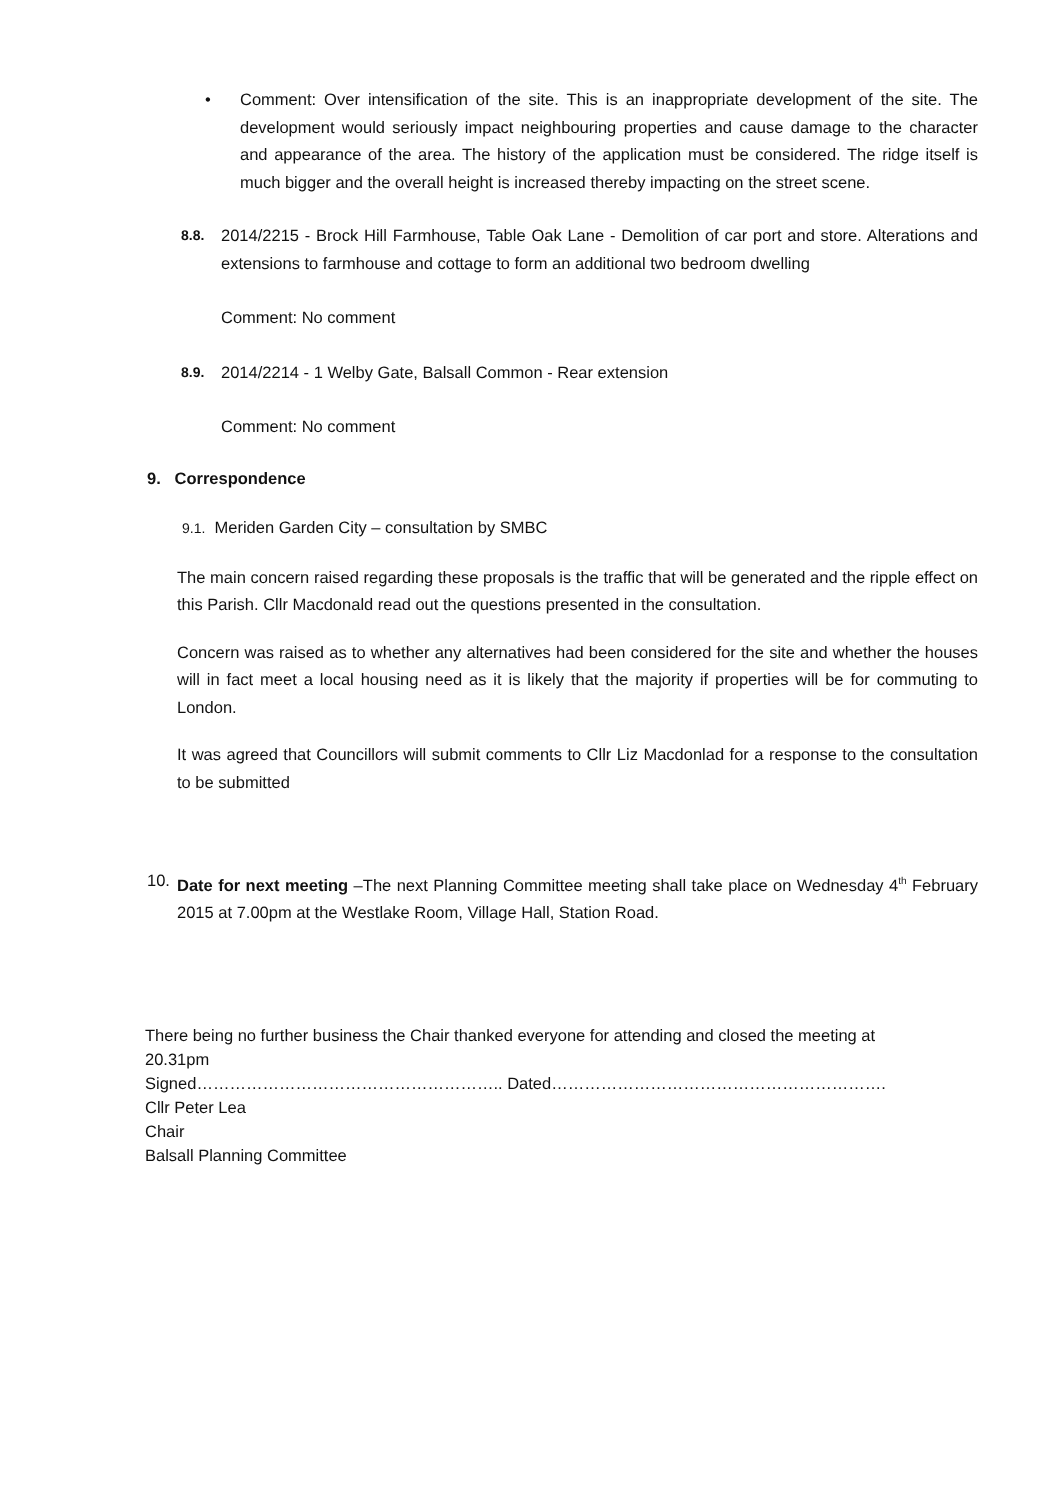• Comment: Over intensification of the site. This is an inappropriate development of the site. The development would seriously impact neighbouring properties and cause damage to the character and appearance of the area. The history of the application must be considered. The ridge itself is much bigger and the overall height is increased thereby impacting on the street scene.
8.8.
2014/2215 - Brock Hill Farmhouse, Table Oak Lane - Demolition of car port and store. Alterations and extensions to farmhouse and cottage to form an additional two bedroom dwelling
Comment: No comment
8.9.
2014/2214 - 1 Welby Gate, Balsall Common - Rear extension
Comment: No comment
9. Correspondence
9.1. Meriden Garden City – consultation by SMBC
The main concern raised regarding these proposals is the traffic that will be generated and the ripple effect on this Parish. Cllr Macdonald read out the questions presented in the consultation.
Concern was raised as to whether any alternatives had been considered for the site and whether the houses will in fact meet a local housing need as it is likely that the majority if properties will be for commuting to London.
It was agreed that Councillors will submit comments to Cllr Liz Macdonlad for a response to the consultation to be submitted
10. Date for next meeting –The next Planning Committee meeting shall take place on Wednesday 4<sup>th</sup> February 2015 at 7.00pm at the Westlake Room, Village Hall, Station Road.
There being no further business the Chair thanked everyone for attending and closed the meeting at
20.31pm
Signed……………………………………………….. Dated…………………………………………………….
Cllr Peter Lea
Chair
Balsall Planning Committee